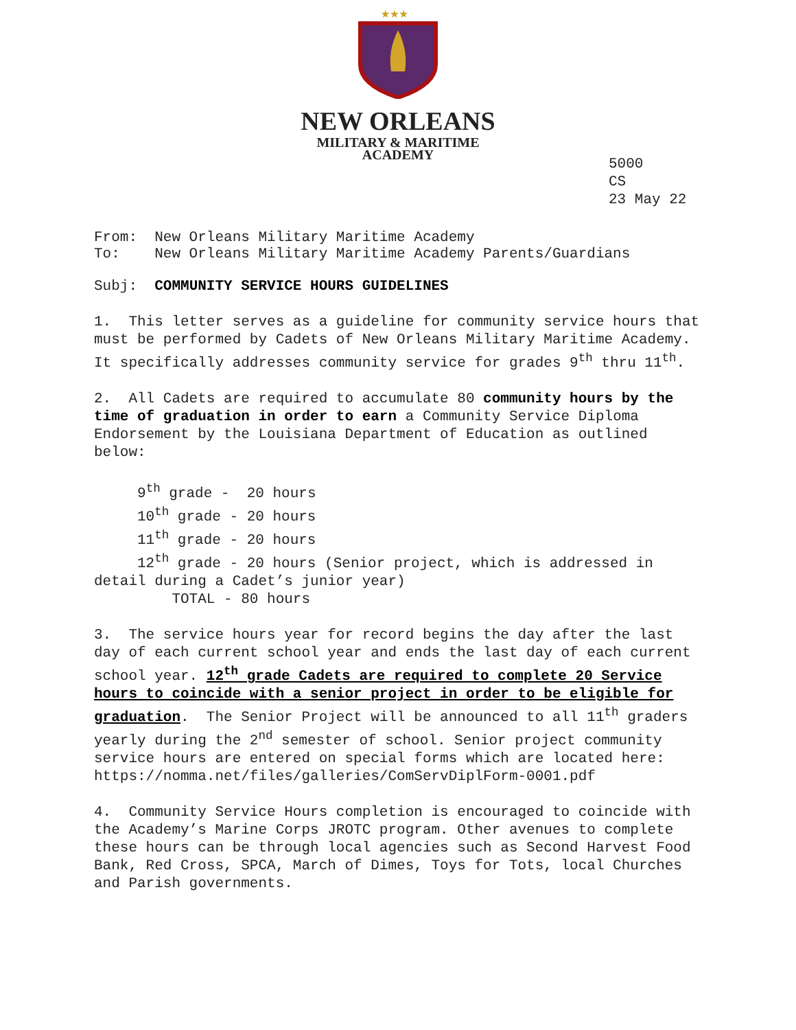★★★
NEW ORLEANS
MILITARY & MARITIME
ACADEMY
5000
CS
23 May 22
From: New Orleans Military Maritime Academy
To: New Orleans Military Maritime Academy Parents/Guardians
Subj: COMMUNITY SERVICE HOURS GUIDELINES
1. This letter serves as a guideline for community service hours that must be performed by Cadets of New Orleans Military Maritime Academy. It specifically addresses community service for grades 9<sup>th</sup> thru 11<sup>th</sup>.
2. All Cadets are required to accumulate 80 community hours by the time of graduation in order to earn a Community Service Diploma Endorsement by the Louisiana Department of Education as outlined below:
9<sup>th</sup> grade - 20 hours
10<sup>th</sup> grade - 20 hours
11<sup>th</sup> grade - 20 hours
12<sup>th</sup> grade - 20 hours (Senior project, which is addressed in detail during a Cadet’s junior year)
TOTAL - 80 hours
3. The service hours year for record begins the day after the last day of each current school year and ends the last day of each current school year. 12<sup>th</sup> grade Cadets are required to complete 20 Service hours to coincide with a senior project in order to be eligible for graduation. The Senior Project will be announced to all 11<sup>th</sup> graders yearly during the 2<sup>nd</sup> semester of school. Senior project community service hours are entered on special forms which are located here: https://nomma.net/files/galleries/ComServDiplForm-0001.pdf
4. Community Service Hours completion is encouraged to coincide with the Academy’s Marine Corps JROTC program. Other avenues to complete these hours can be through local agencies such as Second Harvest Food Bank, Red Cross, SPCA, March of Dimes, Toys for Tots, local Churches and Parish governments.